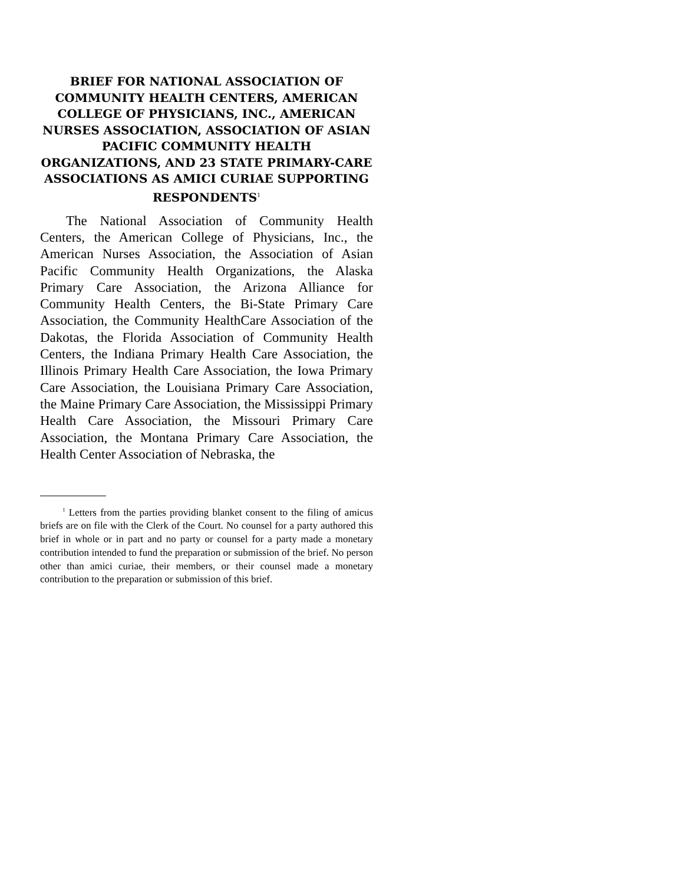BRIEF FOR NATIONAL ASSOCIATION OF COMMUNITY HEALTH CENTERS, AMERICAN COLLEGE OF PHYSICIANS, INC., AMERICAN NURSES ASSOCIATION, ASSOCIATION OF ASIAN PACIFIC COMMUNITY HEALTH ORGANIZATIONS, AND 23 STATE PRIMARY-CARE ASSOCIATIONS AS AMICI CURIAE SUPPORTING RESPONDENTS<sup>1</sup>
The National Association of Community Health Centers, the American College of Physicians, Inc., the American Nurses Association, the Association of Asian Pacific Community Health Organizations, the Alaska Primary Care Association, the Arizona Alliance for Community Health Centers, the Bi-State Primary Care Association, the Community HealthCare Association of the Dakotas, the Florida Association of Community Health Centers, the Indiana Primary Health Care Association, the Illinois Primary Health Care Association, the Iowa Primary Care Association, the Louisiana Primary Care Association, the Maine Primary Care Association, the Mississippi Primary Health Care Association, the Missouri Primary Care Association, the Montana Primary Care Association, the Health Center Association of Nebraska, the
<sup>1</sup> Letters from the parties providing blanket consent to the filing of amicus briefs are on file with the Clerk of the Court. No counsel for a party authored this brief in whole or in part and no party or counsel for a party made a monetary contribution intended to fund the preparation or submission of the brief. No person other than amici curiae, their members, or their counsel made a monetary contribution to the preparation or submission of this brief.